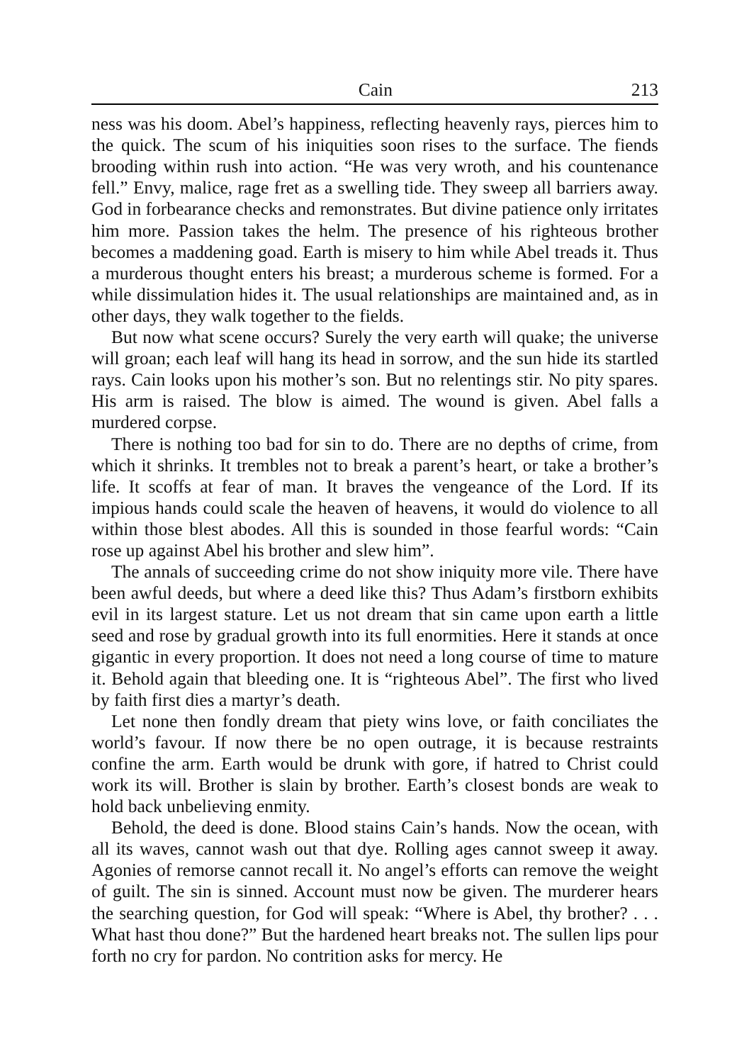Cain 213
ness was his doom. Abel’s happiness, reflecting heavenly rays, pierces him to the quick. The scum of his iniquities soon rises to the surface. The fiends brooding within rush into action. “He was very wroth, and his countenance fell.” Envy, malice, rage fret as a swelling tide. They sweep all barriers away. God in forbearance checks and remonstrates. But divine patience only irritates him more. Passion takes the helm. The presence of his righteous brother becomes a maddening goad. Earth is misery to him while Abel treads it. Thus a murderous thought enters his breast; a murderous scheme is formed. For a while dissimulation hides it. The usual relationships are maintained and, as in other days, they walk together to the fields.
But now what scene occurs? Surely the very earth will quake; the universe will groan; each leaf will hang its head in sorrow, and the sun hide its startled rays. Cain looks upon his mother’s son. But no relentings stir. No pity spares. His arm is raised. The blow is aimed. The wound is given. Abel falls a murdered corpse.
There is nothing too bad for sin to do. There are no depths of crime, from which it shrinks. It trembles not to break a parent’s heart, or take a brother’s life. It scoffs at fear of man. It braves the vengeance of the Lord. If its impious hands could scale the heaven of heavens, it would do violence to all within those blest abodes. All this is sounded in those fearful words: “Cain rose up against Abel his brother and slew him”.
The annals of succeeding crime do not show iniquity more vile. There have been awful deeds, but where a deed like this? Thus Adam’s firstborn exhibits evil in its largest stature. Let us not dream that sin came upon earth a little seed and rose by gradual growth into its full enormities. Here it stands at once gigantic in every proportion. It does not need a long course of time to mature it. Behold again that bleeding one. It is “righteous Abel”. The first who lived by faith first dies a martyr’s death.
Let none then fondly dream that piety wins love, or faith conciliates the world’s favour. If now there be no open outrage, it is because restraints confine the arm. Earth would be drunk with gore, if hatred to Christ could work its will. Brother is slain by brother. Earth’s closest bonds are weak to hold back unbelieving enmity.
Behold, the deed is done. Blood stains Cain’s hands. Now the ocean, with all its waves, cannot wash out that dye. Rolling ages cannot sweep it away. Agonies of remorse cannot recall it. No angel’s efforts can remove the weight of guilt. The sin is sinned. Account must now be given. The murderer hears the searching question, for God will speak: “Where is Abel, thy brother? . . . What hast thou done?” But the hardened heart breaks not. The sullen lips pour forth no cry for pardon. No contrition asks for mercy. He